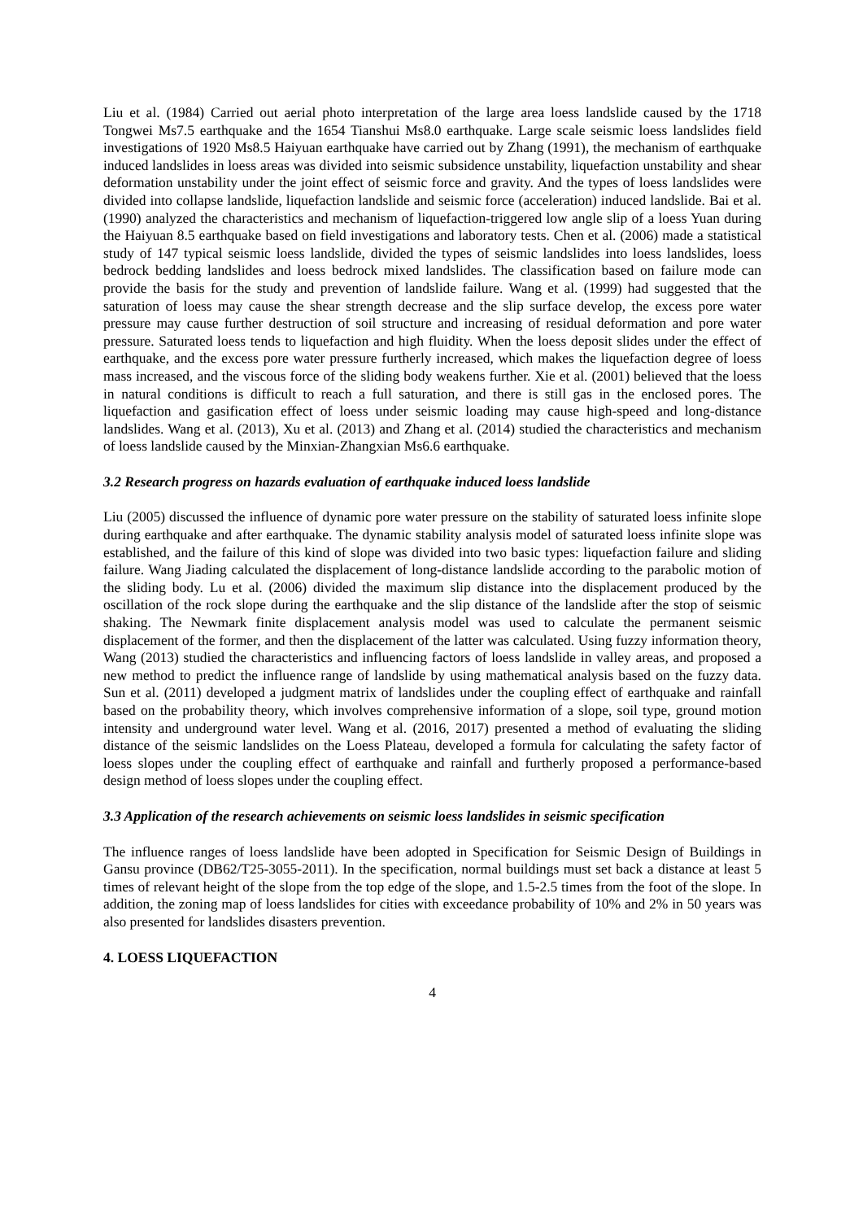Liu et al. (1984) Carried out aerial photo interpretation of the large area loess landslide caused by the 1718 Tongwei Ms7.5 earthquake and the 1654 Tianshui Ms8.0 earthquake. Large scale seismic loess landslides field investigations of 1920 Ms8.5 Haiyuan earthquake have carried out by Zhang (1991), the mechanism of earthquake induced landslides in loess areas was divided into seismic subsidence unstability, liquefaction unstability and shear deformation unstability under the joint effect of seismic force and gravity. And the types of loess landslides were divided into collapse landslide, liquefaction landslide and seismic force (acceleration) induced landslide. Bai et al. (1990) analyzed the characteristics and mechanism of liquefaction-triggered low angle slip of a loess Yuan during the Haiyuan 8.5 earthquake based on field investigations and laboratory tests. Chen et al. (2006) made a statistical study of 147 typical seismic loess landslide, divided the types of seismic landslides into loess landslides, loess bedrock bedding landslides and loess bedrock mixed landslides. The classification based on failure mode can provide the basis for the study and prevention of landslide failure. Wang et al. (1999) had suggested that the saturation of loess may cause the shear strength decrease and the slip surface develop, the excess pore water pressure may cause further destruction of soil structure and increasing of residual deformation and pore water pressure. Saturated loess tends to liquefaction and high fluidity. When the loess deposit slides under the effect of earthquake, and the excess pore water pressure furtherly increased, which makes the liquefaction degree of loess mass increased, and the viscous force of the sliding body weakens further. Xie et al. (2001) believed that the loess in natural conditions is difficult to reach a full saturation, and there is still gas in the enclosed pores. The liquefaction and gasification effect of loess under seismic loading may cause high-speed and long-distance landslides. Wang et al. (2013), Xu et al. (2013) and Zhang et al. (2014) studied the characteristics and mechanism of loess landslide caused by the Minxian-Zhangxian Ms6.6 earthquake.
3.2 Research progress on hazards evaluation of earthquake induced loess landslide
Liu (2005) discussed the influence of dynamic pore water pressure on the stability of saturated loess infinite slope during earthquake and after earthquake. The dynamic stability analysis model of saturated loess infinite slope was established, and the failure of this kind of slope was divided into two basic types: liquefaction failure and sliding failure. Wang Jiading calculated the displacement of long-distance landslide according to the parabolic motion of the sliding body. Lu et al. (2006) divided the maximum slip distance into the displacement produced by the oscillation of the rock slope during the earthquake and the slip distance of the landslide after the stop of seismic shaking. The Newmark finite displacement analysis model was used to calculate the permanent seismic displacement of the former, and then the displacement of the latter was calculated. Using fuzzy information theory, Wang (2013) studied the characteristics and influencing factors of loess landslide in valley areas, and proposed a new method to predict the influence range of landslide by using mathematical analysis based on the fuzzy data. Sun et al. (2011) developed a judgment matrix of landslides under the coupling effect of earthquake and rainfall based on the probability theory, which involves comprehensive information of a slope, soil type, ground motion intensity and underground water level. Wang et al. (2016, 2017) presented a method of evaluating the sliding distance of the seismic landslides on the Loess Plateau, developed a formula for calculating the safety factor of loess slopes under the coupling effect of earthquake and rainfall and furtherly proposed a performance-based design method of loess slopes under the coupling effect.
3.3 Application of the research achievements on seismic loess landslides in seismic specification
The influence ranges of loess landslide have been adopted in Specification for Seismic Design of Buildings in Gansu province (DB62/T25-3055-2011). In the specification, normal buildings must set back a distance at least 5 times of relevant height of the slope from the top edge of the slope, and 1.5-2.5 times from the foot of the slope. In addition, the zoning map of loess landslides for cities with exceedance probability of 10% and 2% in 50 years was also presented for landslides disasters prevention.
4. LOESS LIQUEFACTION
4